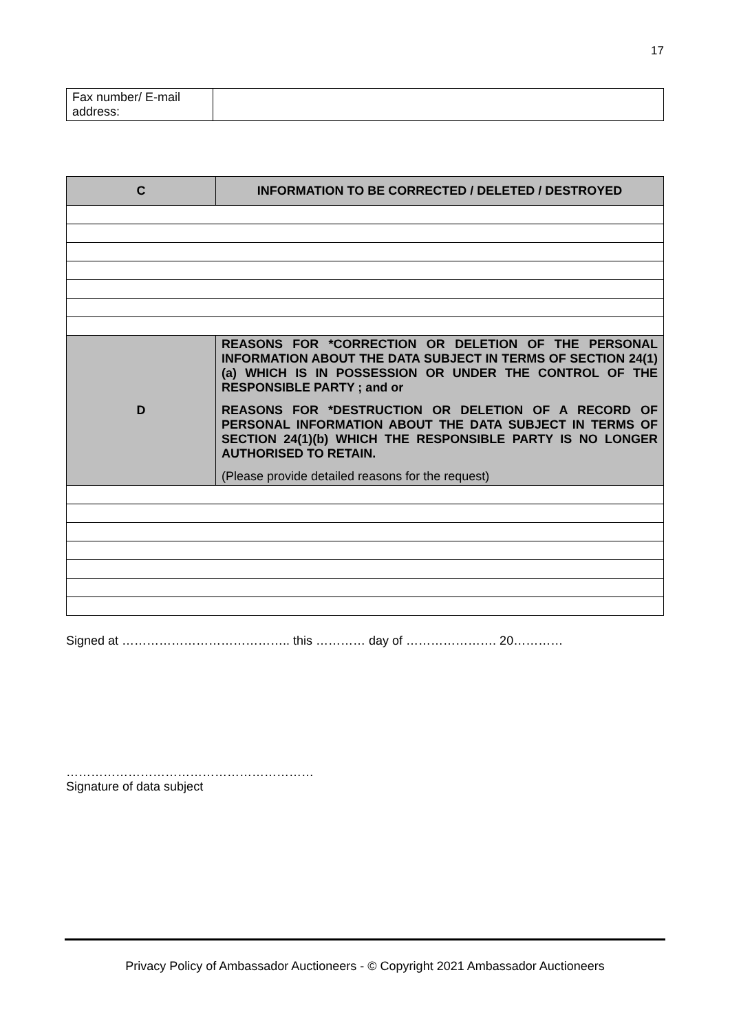17
| Fax number/ E-mail address: | |
| C | INFORMATION TO BE CORRECTED / DELETED / DESTROYED |
| D | REASONS FOR *CORRECTION OR DELETION OF THE PERSONAL INFORMATION ABOUT THE DATA SUBJECT IN TERMS OF SECTION 24(1)(a) WHICH IS IN POSSESSION OR UNDER THE CONTROL OF THE RESPONSIBLE PARTY ; and or REASONS FOR *DESTRUCTION OR DELETION OF A RECORD OF PERSONAL INFORMATION ABOUT THE DATA SUBJECT IN TERMS OF SECTION 24(1)(b) WHICH THE RESPONSIBLE PARTY IS NO LONGER AUTHORISED TO RETAIN. (Please provide detailed reasons for the request) |
Signed at ………………………………….. this ………… day of …………………. 20…………
……………………………………………………
Signature of data subject
Privacy Policy of Ambassador Auctioneers - © Copyright 2021 Ambassador Auctioneers